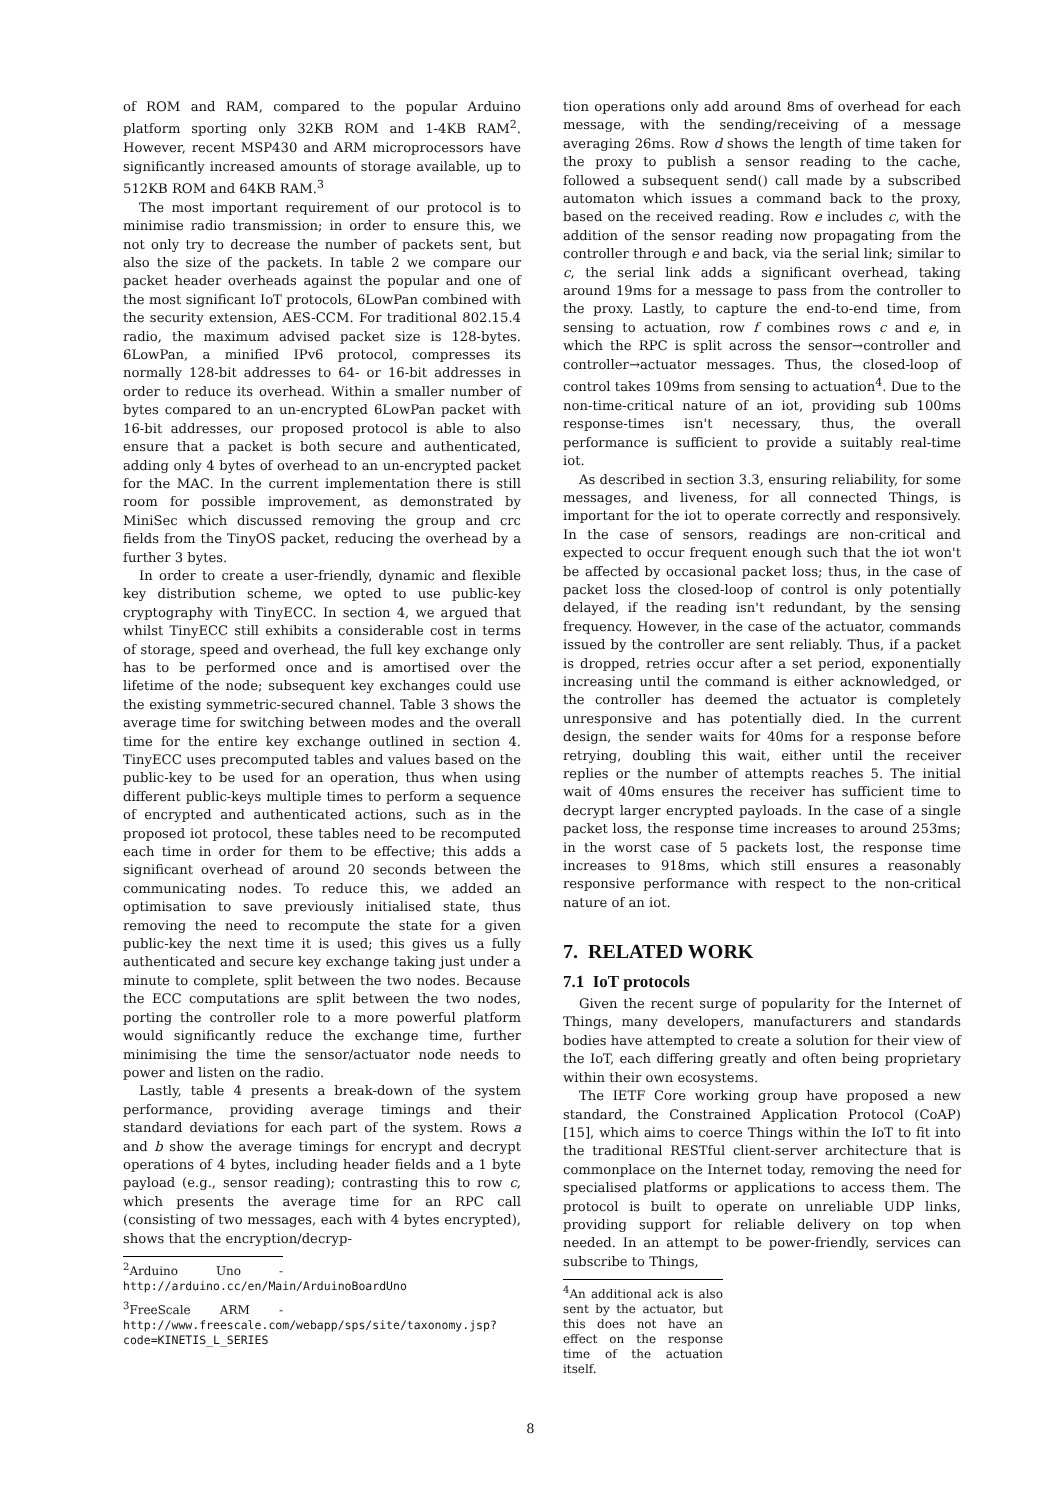of ROM and RAM, compared to the popular Arduino platform sporting only 32KB ROM and 1-4KB RAM<sup>2</sup>. However, recent MSP430 and ARM microprocessors have significantly increased amounts of storage available, up to 512KB ROM and 64KB RAM.<sup>3</sup>
The most important requirement of our protocol is to minimise radio transmission; in order to ensure this, we not only try to decrease the number of packets sent, but also the size of the packets. In table 2 we compare our packet header overheads against the popular and one of the most significant IoT protocols, 6LowPan combined with the security extension, AES-CCM. For traditional 802.15.4 radio, the maximum advised packet size is 128-bytes. 6LowPan, a minified IPv6 protocol, compresses its normally 128-bit addresses to 64- or 16-bit addresses in order to reduce its overhead. Within a smaller number of bytes compared to an un-encrypted 6LowPan packet with 16-bit addresses, our proposed protocol is able to also ensure that a packet is both secure and authenticated, adding only 4 bytes of overhead to an un-encrypted packet for the MAC. In the current implementation there is still room for possible improvement, as demonstrated by MiniSec which discussed removing the group and crc fields from the TinyOS packet, reducing the overhead by a further 3 bytes.
In order to create a user-friendly, dynamic and flexible key distribution scheme, we opted to use public-key cryptography with TinyECC. In section 4, we argued that whilst TinyECC still exhibits a considerable cost in terms of storage, speed and overhead, the full key exchange only has to be performed once and is amortised over the lifetime of the node; subsequent key exchanges could use the existing symmetric-secured channel. Table 3 shows the average time for switching between modes and the overall time for the entire key exchange outlined in section 4. TinyECC uses precomputed tables and values based on the public-key to be used for an operation, thus when using different public-keys multiple times to perform a sequence of encrypted and authenticated actions, such as in the proposed iot protocol, these tables need to be recomputed each time in order for them to be effective; this adds a significant overhead of around 20 seconds between the communicating nodes. To reduce this, we added an optimisation to save previously initialised state, thus removing the need to recompute the state for a given public-key the next time it is used; this gives us a fully authenticated and secure key exchange taking just under a minute to complete, split between the two nodes. Because the ECC computations are split between the two nodes, porting the controller role to a more powerful platform would significantly reduce the exchange time, further minimising the time the sensor/actuator node needs to power and listen on the radio.
Lastly, table 4 presents a break-down of the system performance, providing average timings and their standard deviations for each part of the system. Rows a and b show the average timings for encrypt and decrypt operations of 4 bytes, including header fields and a 1 byte payload (e.g., sensor reading); contrasting this to row c, which presents the average time for an RPC call (consisting of two messages, each with 4 bytes encrypted), shows that the encryption/decryp-
<sup>2</sup> Arduino Uno - http://arduino.cc/en/Main/ArduinoBoardUno
<sup>3</sup> FreeScale ARM - http://www.freescale.com/webapp/sps/site/taxonomy.jsp?code=KINETIS_L_SERIES
tion operations only add around 8ms of overhead for each message, with the sending/receiving of a message averaging 26ms. Row d shows the length of time taken for the proxy to publish a sensor reading to the cache, followed a subsequent send() call made by a subscribed automaton which issues a command back to the proxy, based on the received reading. Row e includes c, with the addition of the sensor reading now propagating from the controller through e and back, via the serial link; similar to c, the serial link adds a significant overhead, taking around 19ms for a message to pass from the controller to the proxy. Lastly, to capture the end-to-end time, from sensing to actuation, row f combines rows c and e, in which the RPC is split across the sensor→controller and controller→actuator messages. Thus, the closed-loop of control takes 109ms from sensing to actuation<sup>4</sup>. Due to the non-time-critical nature of an iot, providing sub 100ms response-times isn't necessary, thus, the overall performance is sufficient to provide a suitably real-time iot.
As described in section 3.3, ensuring reliability, for some messages, and liveness, for all connected Things, is important for the iot to operate correctly and responsively. In the case of sensors, readings are non-critical and expected to occur frequent enough such that the iot won't be affected by occasional packet loss; thus, in the case of packet loss the closed-loop of control is only potentially delayed, if the reading isn't redundant, by the sensing frequency. However, in the case of the actuator, commands issued by the controller are sent reliably. Thus, if a packet is dropped, retries occur after a set period, exponentially increasing until the command is either acknowledged, or the controller has deemed the actuator is completely unresponsive and has potentially died. In the current design, the sender waits for 40ms for a response before retrying, doubling this wait, either until the receiver replies or the number of attempts reaches 5. The initial wait of 40ms ensures the receiver has sufficient time to decrypt larger encrypted payloads. In the case of a single packet loss, the response time increases to around 253ms; in the worst case of 5 packets lost, the response time increases to 918ms, which still ensures a reasonably responsive performance with respect to the non-critical nature of an iot.
7. RELATED WORK
7.1 IoT protocols
Given the recent surge of popularity for the Internet of Things, many developers, manufacturers and standards bodies have attempted to create a solution for their view of the IoT, each differing greatly and often being proprietary within their own ecosystems.
The IETF Core working group have proposed a new standard, the Constrained Application Protocol (CoAP) [15], which aims to coerce Things within the IoT to fit into the traditional RESTful client-server architecture that is commonplace on the Internet today, removing the need for specialised platforms or applications to access them. The protocol is built to operate on unreliable UDP links, providing support for reliable delivery on top when needed. In an attempt to be power-friendly, services can subscribe to Things,
<sup>4</sup> An additional ack is also sent by the actuator, but this does not have an effect on the response time of the actuation itself.
8